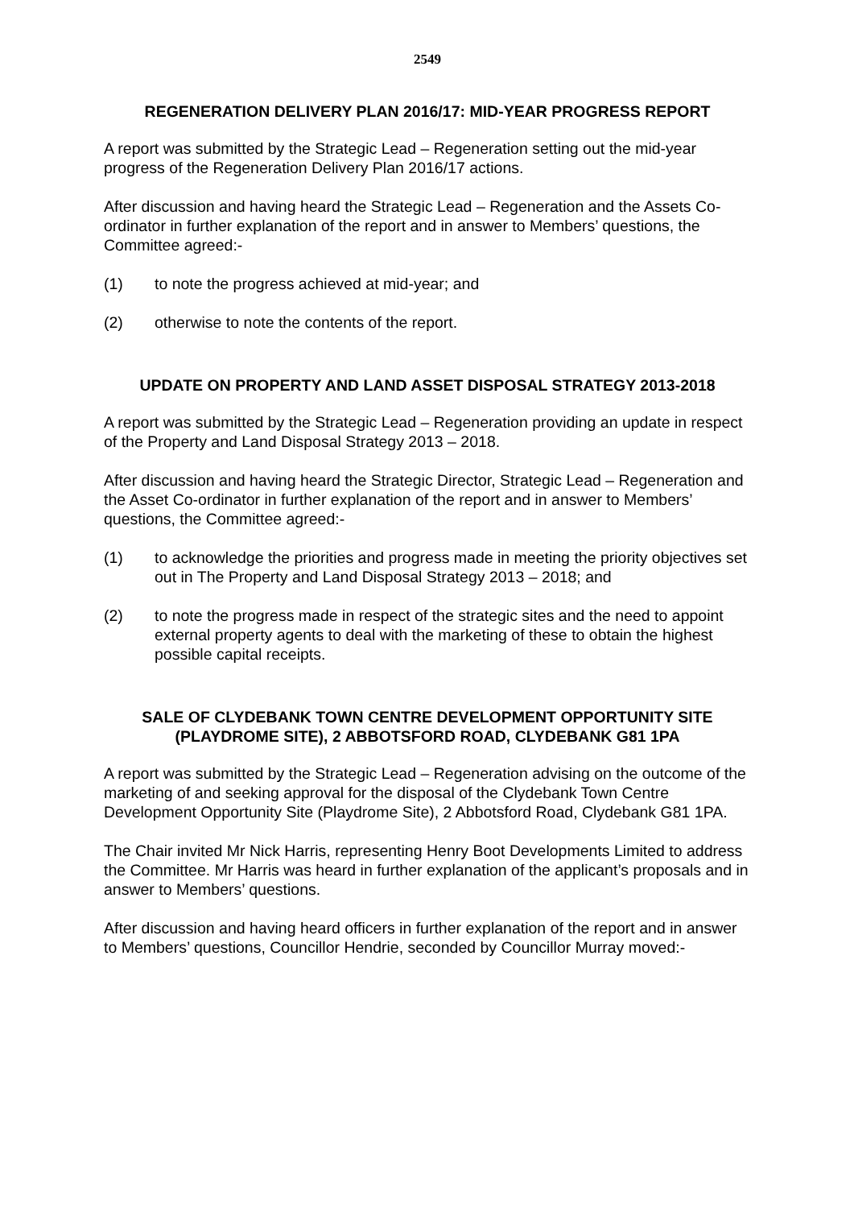2549
REGENERATION DELIVERY PLAN 2016/17: MID-YEAR PROGRESS REPORT
A report was submitted by the Strategic Lead – Regeneration setting out the mid-year progress of the Regeneration Delivery Plan 2016/17 actions.
After discussion and having heard the Strategic Lead – Regeneration and the Assets Co-ordinator in further explanation of the report and in answer to Members’ questions, the Committee agreed:-
(1) to note the progress achieved at mid-year; and
(2) otherwise to note the contents of the report.
UPDATE ON PROPERTY AND LAND ASSET DISPOSAL STRATEGY 2013-2018
A report was submitted by the Strategic Lead – Regeneration providing an update in respect of the Property and Land Disposal Strategy 2013 – 2018.
After discussion and having heard the Strategic Director, Strategic Lead – Regeneration and the Asset Co-ordinator in further explanation of the report and in answer to Members’ questions, the Committee agreed:-
(1) to acknowledge the priorities and progress made in meeting the priority objectives set out in The Property and Land Disposal Strategy 2013 – 2018; and
(2) to note the progress made in respect of the strategic sites and the need to appoint external property agents to deal with the marketing of these to obtain the highest possible capital receipts.
SALE OF CLYDEBANK TOWN CENTRE DEVELOPMENT OPPORTUNITY SITE
(PLAYDROME SITE), 2 ABBOTSFORD ROAD, CLYDEBANK G81 1PA
A report was submitted by the Strategic Lead – Regeneration advising on the outcome of the marketing of and seeking approval for the disposal of the Clydebank Town Centre Development Opportunity Site (Playdrome Site), 2 Abbotsford Road, Clydebank G81 1PA.
The Chair invited Mr Nick Harris, representing Henry Boot Developments Limited to address the Committee. Mr Harris was heard in further explanation of the applicant’s proposals and in answer to Members’ questions.
After discussion and having heard officers in further explanation of the report and in answer to Members’ questions, Councillor Hendrie, seconded by Councillor Murray moved:-